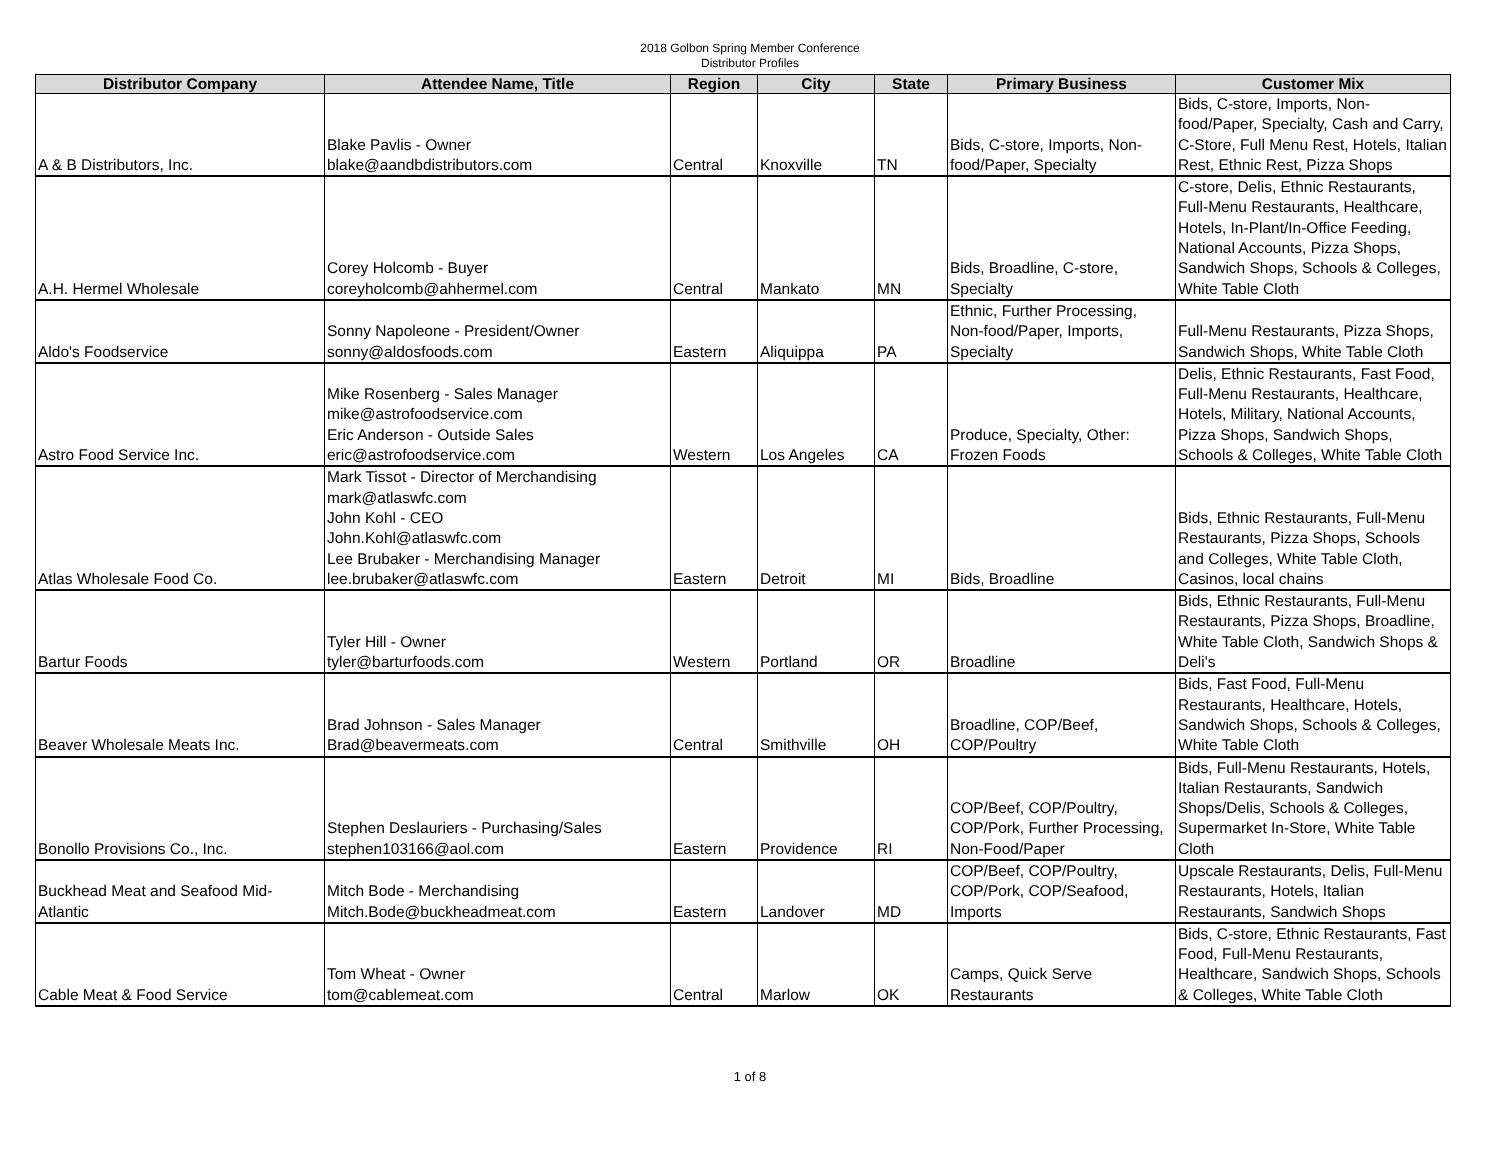2018 Golbon Spring Member Conference
Distributor Profiles
| Distributor Company | Attendee Name, Title | Region | City | State | Primary Business | Customer Mix |
| --- | --- | --- | --- | --- | --- | --- |
| A & B Distributors, Inc. | Blake Pavlis - Owner blake@aandbdistributors.com | Central | Knoxville | TN | Bids, C-store, Imports, Non-food/Paper, Specialty | Bids, C-store, Imports, Non-food/Paper, Specialty, Cash and Carry, C-Store, Full Menu Rest, Hotels, Italian Rest, Ethnic Rest, Pizza Shops |
| A.H. Hermel Wholesale | Corey Holcomb - Buyer coreyholcomb@ahhermel.com | Central | Mankato | MN | Bids, Broadline, C-store, Specialty | C-store, Delis, Ethnic Restaurants, Full-Menu Restaurants, Healthcare, Hotels, In-Plant/In-Office Feeding, National Accounts, Pizza Shops, Sandwich Shops, Schools & Colleges, White Table Cloth |
| Aldo's Foodservice | Sonny Napoleone - President/Owner sonny@aldosfoods.com | Eastern | Aliquippa | PA | Ethnic, Further Processing, Non-food/Paper, Imports, Specialty | Full-Menu Restaurants, Pizza Shops, Sandwich Shops, White Table Cloth |
| Astro Food Service Inc. | Mike Rosenberg - Sales Manager mike@astrofoodservice.com Eric Anderson - Outside Sales eric@astrofoodservice.com | Western | Los Angeles | CA | Produce, Specialty, Other: Frozen Foods | Delis, Ethnic Restaurants, Fast Food, Full-Menu Restaurants, Healthcare, Hotels, Military, National Accounts, Pizza Shops, Sandwich Shops, Schools & Colleges, White Table Cloth |
| Atlas Wholesale Food Co. | Mark Tissot - Director of Merchandising mark@atlaswfc.com John Kohl - CEO John.Kohl@atlaswfc.com Lee Brubaker - Merchandising Manager lee.brubaker@atlaswfc.com | Eastern | Detroit | MI | Bids, Broadline | Bids, Ethnic Restaurants, Full-Menu Restaurants, Pizza Shops, Schools and Colleges, White Table Cloth, Casinos, local chains |
| Bartur Foods | Tyler Hill - Owner tyler@barturfoods.com | Western | Portland | OR | Broadline | Bids, Ethnic Restaurants, Full-Menu Restaurants, Pizza Shops, Broadline, White Table Cloth, Sandwich Shops & Deli's |
| Beaver Wholesale Meats Inc. | Brad Johnson - Sales Manager Brad@beavermeats.com | Central | Smithville | OH | Broadline, COP/Beef, COP/Poultry | Bids, Fast Food, Full-Menu Restaurants, Healthcare, Hotels, Sandwich Shops, Schools & Colleges, White Table Cloth |
| Bonollo Provisions Co., Inc. | Stephen Deslauriers - Purchasing/Sales stephen103166@aol.com | Eastern | Providence | RI | COP/Beef, COP/Poultry, COP/Pork, Further Processing, Non-Food/Paper | Bids, Full-Menu Restaurants, Hotels, Italian Restaurants, Sandwich Shops/Delis, Schools & Colleges, Supermarket In-Store, White Table Cloth |
| Buckhead Meat and Seafood Mid-Atlantic | Mitch Bode - Merchandising Mitch.Bode@buckheadmeat.com | Eastern | Landover | MD | COP/Beef, COP/Poultry, COP/Pork, COP/Seafood, Imports | Upscale Restaurants, Delis, Full-Menu Restaurants, Hotels, Italian Restaurants, Sandwich Shops |
| Cable Meat & Food Service | Tom Wheat - Owner tom@cablemeat.com | Central | Marlow | OK | Camps, Quick Serve Restaurants | Bids, C-store, Ethnic Restaurants, Fast Food, Full-Menu Restaurants, Healthcare, Sandwich Shops, Schools & Colleges, White Table Cloth |
1 of 8